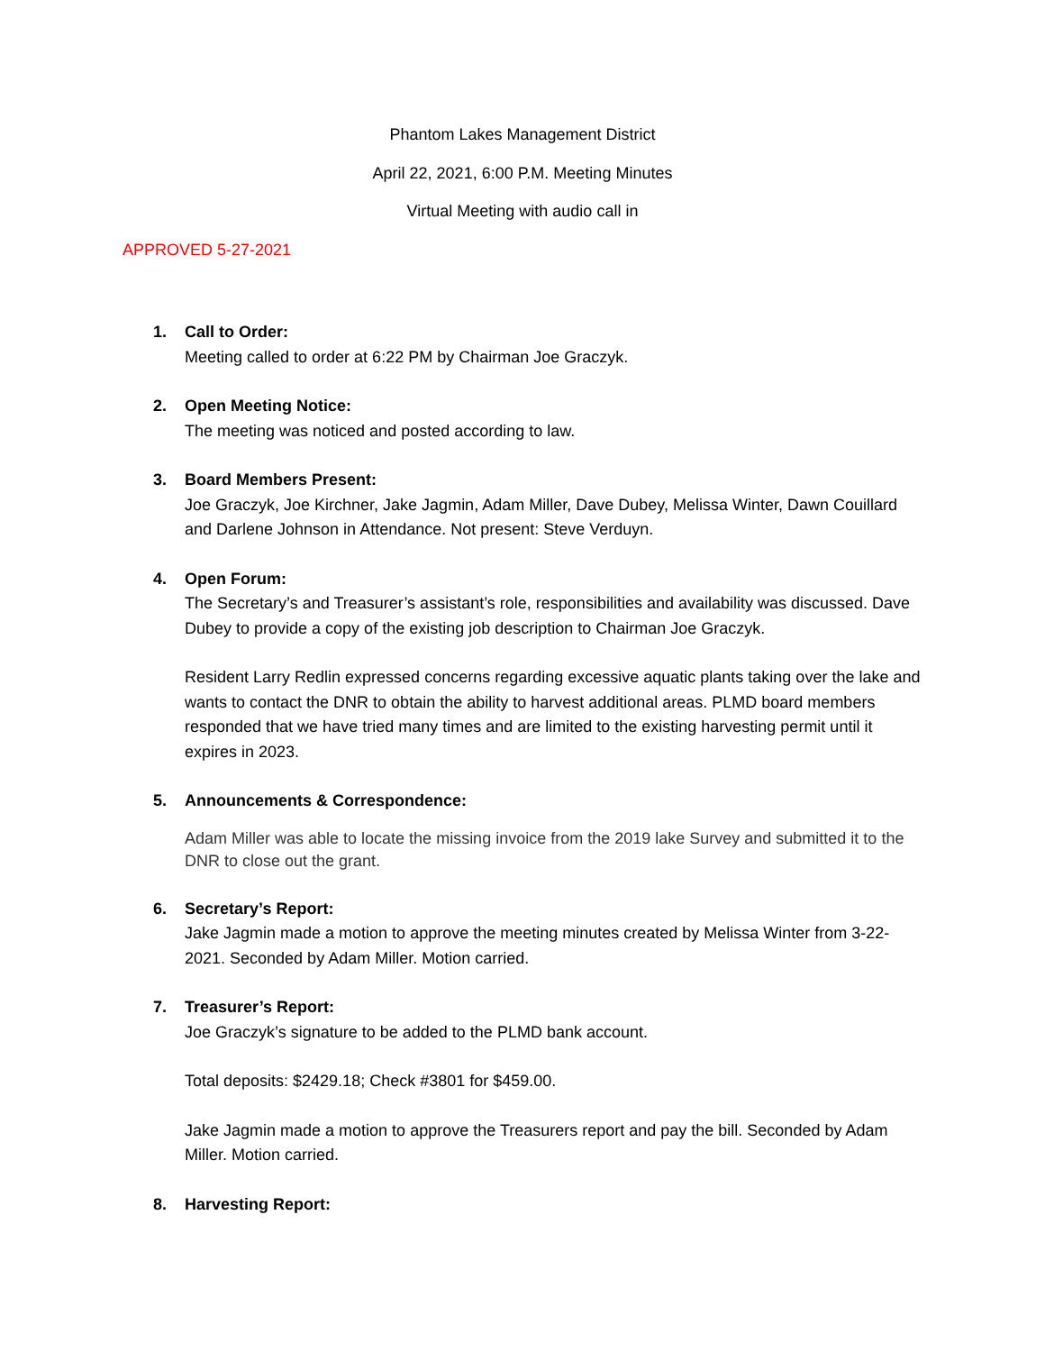Phantom Lakes Management District
April 22, 2021, 6:00 P.M. Meeting Minutes
Virtual Meeting with audio call in
APPROVED 5-27-2021
1. Call to Order:
Meeting called to order at 6:22 PM by Chairman Joe Graczyk.
2. Open Meeting Notice:
The meeting was noticed and posted according to law.
3. Board Members Present:
Joe Graczyk, Joe Kirchner, Jake Jagmin, Adam Miller, Dave Dubey, Melissa Winter, Dawn Couillard and Darlene Johnson in Attendance. Not present: Steve Verduyn.
4. Open Forum:
The Secretary’s and Treasurer’s assistant’s role, responsibilities and availability was discussed. Dave Dubey to provide a copy of the existing job description to Chairman Joe Graczyk.
Resident Larry Redlin expressed concerns regarding excessive aquatic plants taking over the lake and wants to contact the DNR to obtain the ability to harvest additional areas. PLMD board members responded that we have tried many times and are limited to the existing harvesting permit until it expires in 2023.
5. Announcements & Correspondence:
Adam Miller was able to locate the missing invoice from the 2019 lake Survey and submitted it to the DNR to close out the grant.
6. Secretary’s Report:
Jake Jagmin made a motion to approve the meeting minutes created by Melissa Winter from 3-22-2021. Seconded by Adam Miller. Motion carried.
7. Treasurer’s Report:
Joe Graczyk’s signature to be added to the PLMD bank account.
Total deposits: $2429.18; Check #3801 for $459.00.
Jake Jagmin made a motion to approve the Treasurers report and pay the bill. Seconded by Adam Miller. Motion carried.
8. Harvesting Report: